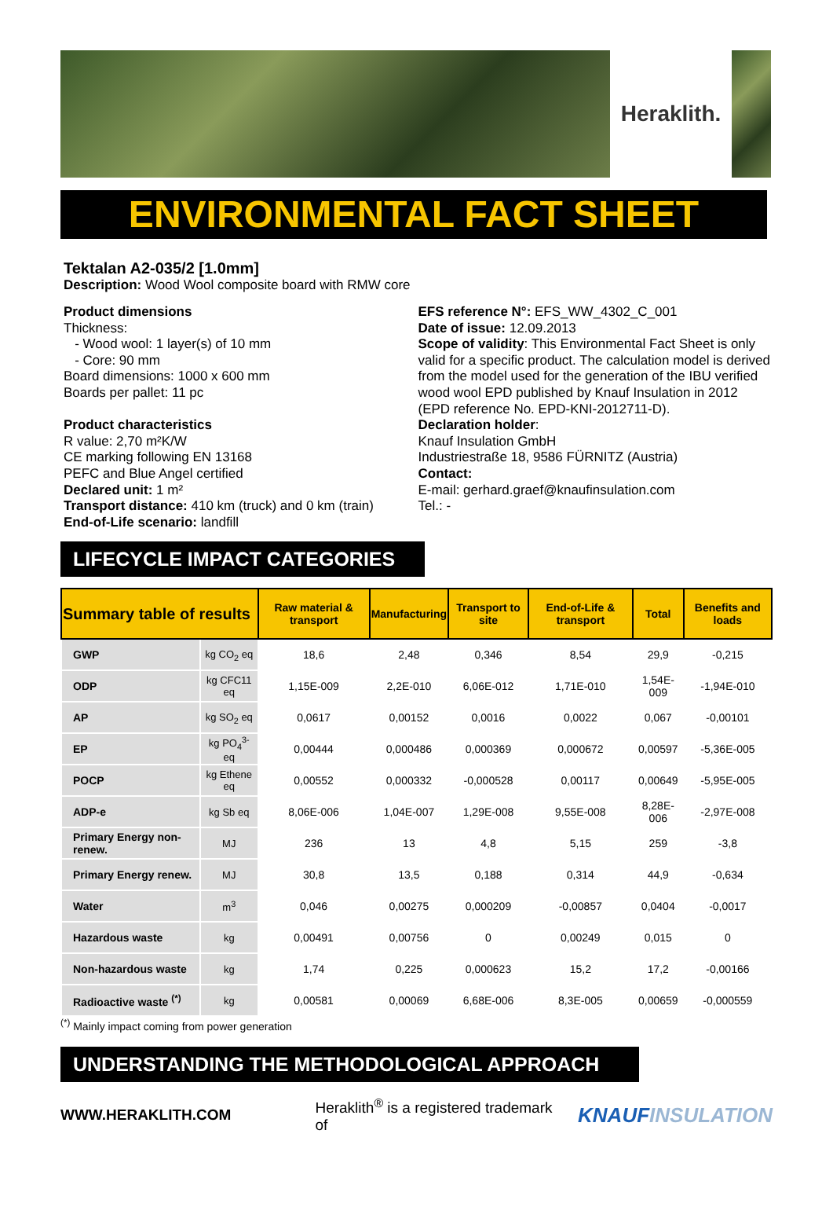Heraklith.
ENVIRONMENTAL FACT SHEET
Tektalan A2-035/2 [1.0mm]
Description: Wood Wool composite board with RMW core
Product dimensions
Thickness:
- Wood wool: 1 layer(s) of 10 mm
- Core: 90 mm
Board dimensions: 1000 x 600 mm
Boards per pallet: 11 pc
Product characteristics
R value: 2,70 m²K/W
CE marking following EN 13168
PEFC and Blue Angel certified
Declared unit: 1 m²
Transport distance: 410 km (truck) and 0 km (train)
End-of-Life scenario: landfill
EFS reference N°: EFS_WW_4302_C_001
Date of issue: 12.09.2013
Scope of validity: This Environmental Fact Sheet is only valid for a specific product. The calculation model is derived from the model used for the generation of the IBU verified wood wool EPD published by Knauf Insulation in 2012 (EPD reference No. EPD-KNI-2012711-D).
Declaration holder:
Knauf Insulation GmbH
Industriestraße 18, 9586 FÜRNITZ (Austria)
Contact:
E-mail: gerhard.graef@knaufinsulation.com
Tel.: -
LIFECYCLE IMPACT CATEGORIES
| Summary table of results | | Raw material & transport | Manufacturing | Transport to site | End-of-Life & transport | Total | Benefits and loads |
| --- | --- | --- | --- | --- | --- | --- | --- |
| GWP | kg CO<sub>2</sub> eq | 18,6 | 2,48 | 0,346 | 8,54 | 29,9 | -0,215 |
| ODP | kg CFC11 eq | 1,15E-009 | 2,2E-010 | 6,06E-012 | 1,71E-010 | 1,54E-009 | -1,94E-010 |
| AP | kg SO<sub>2</sub> eq | 0,0617 | 0,00152 | 0,0016 | 0,0022 | 0,067 | -0,00101 |
| EP | kg PO<sub>4</sub><sup>3-</sup> eq | 0,00444 | 0,000486 | 0,000369 | 0,000672 | 0,00597 | -5,36E-005 |
| POCP | kg Ethene eq | 0,00552 | 0,000332 | -0,000528 | 0,00117 | 0,00649 | -5,95E-005 |
| ADP-e | kg Sb eq | 8,06E-006 | 1,04E-007 | 1,29E-008 | 9,55E-008 | 8,28E-006 | -2,97E-008 |
| Primary Energy non-renew. | MJ | 236 | 13 | 4,8 | 5,15 | 259 | -3,8 |
| Primary Energy renew. | MJ | 30,8 | 13,5 | 0,188 | 0,314 | 44,9 | -0,634 |
| Water | m<sup>3</sup> | 0,046 | 0,00275 | 0,000209 | -0,00857 | 0,0404 | -0,0017 |
| Hazardous waste | kg | 0,00491 | 0,00756 | 0 | 0,00249 | 0,015 | 0 |
| Non-hazardous waste | kg | 1,74 | 0,225 | 0,000623 | 15,2 | 17,2 | -0,00166 |
| Radioactive waste <sup>(*)</sup> | kg | 0,00581 | 0,00069 | 6,68E-006 | 8,3E-005 | 0,00659 | -0,000559 |
<sup>(*)</sup> Mainly impact coming from power generation
UNDERSTANDING THE METHODOLOGICAL APPROACH
WWW.HERAKLITH.COM Heraklith<sup>®</sup> is a registered trademark of KNAUFINSULATION